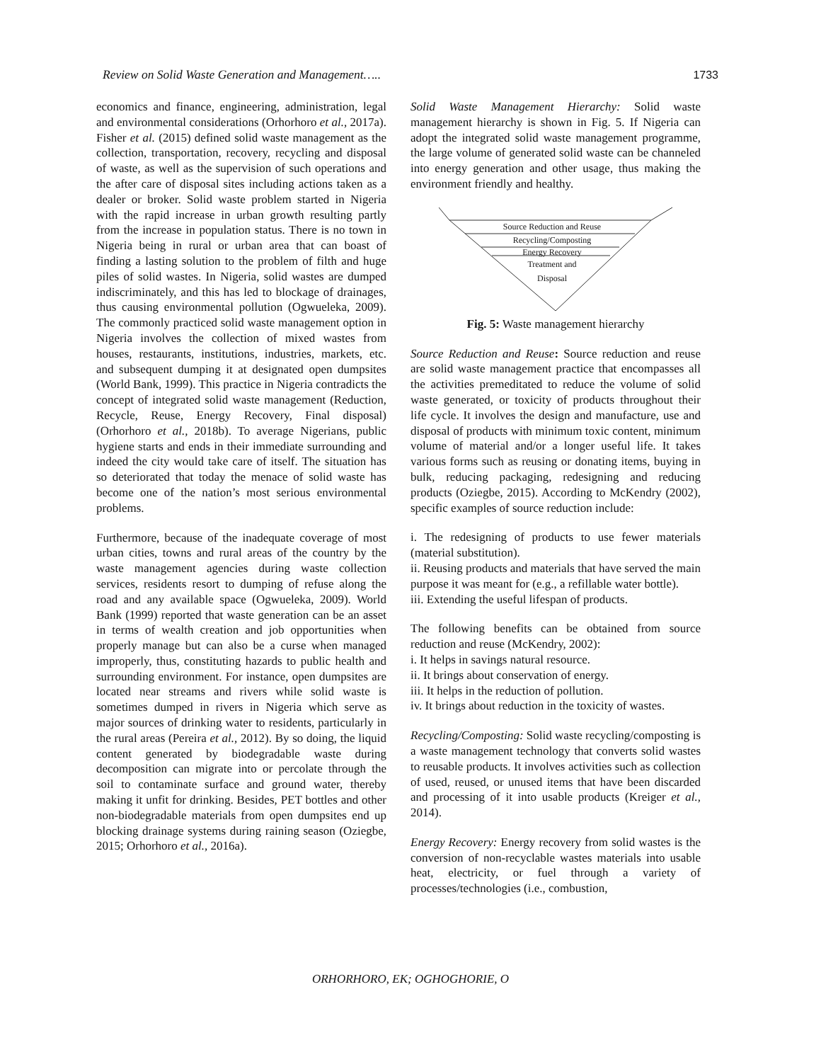Review on Solid Waste Generation and Management….. 1733
economics and finance, engineering, administration, legal and environmental considerations (Orhorhoro et al., 2017a). Fisher et al. (2015) defined solid waste management as the collection, transportation, recovery, recycling and disposal of waste, as well as the supervision of such operations and the after care of disposal sites including actions taken as a dealer or broker. Solid waste problem started in Nigeria with the rapid increase in urban growth resulting partly from the increase in population status. There is no town in Nigeria being in rural or urban area that can boast of finding a lasting solution to the problem of filth and huge piles of solid wastes. In Nigeria, solid wastes are dumped indiscriminately, and this has led to blockage of drainages, thus causing environmental pollution (Ogwueleka, 2009). The commonly practiced solid waste management option in Nigeria involves the collection of mixed wastes from houses, restaurants, institutions, industries, markets, etc. and subsequent dumping it at designated open dumpsites (World Bank, 1999). This practice in Nigeria contradicts the concept of integrated solid waste management (Reduction, Recycle, Reuse, Energy Recovery, Final disposal) (Orhorhoro et al., 2018b). To average Nigerians, public hygiene starts and ends in their immediate surrounding and indeed the city would take care of itself. The situation has so deteriorated that today the menace of solid waste has become one of the nation’s most serious environmental problems.
Furthermore, because of the inadequate coverage of most urban cities, towns and rural areas of the country by the waste management agencies during waste collection services, residents resort to dumping of refuse along the road and any available space (Ogwueleka, 2009). World Bank (1999) reported that waste generation can be an asset in terms of wealth creation and job opportunities when properly manage but can also be a curse when managed improperly, thus, constituting hazards to public health and surrounding environment. For instance, open dumpsites are located near streams and rivers while solid waste is sometimes dumped in rivers in Nigeria which serve as major sources of drinking water to residents, particularly in the rural areas (Pereira et al., 2012). By so doing, the liquid content generated by biodegradable waste during decomposition can migrate into or percolate through the soil to contaminate surface and ground water, thereby making it unfit for drinking. Besides, PET bottles and other non-biodegradable materials from open dumpsites end up blocking drainage systems during raining season (Oziegbe, 2015; Orhorhoro et al., 2016a).
Solid Waste Management Hierarchy: Solid waste management hierarchy is shown in Fig. 5. If Nigeria can adopt the integrated solid waste management programme, the large volume of generated solid waste can be channeled into energy generation and other usage, thus making the environment friendly and healthy.
Source Reduction and Reuse
Recycling/Composting
Energy Recovery
Treatment and
Disposal
Fig. 5: Waste management hierarchy
Source Reduction and Reuse: Source reduction and reuse are solid waste management practice that encompasses all the activities premeditated to reduce the volume of solid waste generated, or toxicity of products throughout their life cycle. It involves the design and manufacture, use and disposal of products with minimum toxic content, minimum volume of material and/or a longer useful life. It takes various forms such as reusing or donating items, buying in bulk, reducing packaging, redesigning and reducing products (Oziegbe, 2015). According to McKendry (2002), specific examples of source reduction include:
i. The redesigning of products to use fewer materials (material substitution).
ii. Reusing products and materials that have served the main purpose it was meant for (e.g., a refillable water bottle).
iii. Extending the useful lifespan of products.
The following benefits can be obtained from source reduction and reuse (McKendry, 2002):
i. It helps in savings natural resource.
ii. It brings about conservation of energy.
iii. It helps in the reduction of pollution.
iv. It brings about reduction in the toxicity of wastes.
Recycling/Composting: Solid waste recycling/composting is a waste management technology that converts solid wastes to reusable products. It involves activities such as collection of used, reused, or unused items that have been discarded and processing of it into usable products (Kreiger et al., 2014).
Energy Recovery: Energy recovery from solid wastes is the conversion of non-recyclable wastes materials into usable heat, electricity, or fuel through a variety of processes/technologies (i.e., combustion,
ORHORHORO, EK; OGHOGHORIE, O